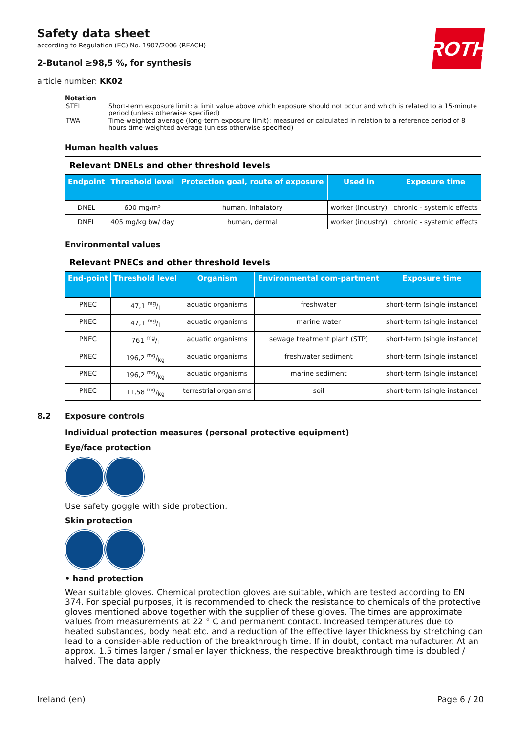ROTH
Safety data sheet
according to Regulation (EC) No. 1907/2006 (REACH)
2-Butanol ≥98,5 %, for synthesis
article number: KK02
Notation
| STEL | Short-term exposure limit: a limit value above which exposure should not occur and which is related to a 15-minute period (unless otherwise specified) |
| TWA | Time-weighted average (long-term exposure limit): measured or calculated in relation to a reference period of 8 hours time-weighted average (unless otherwise specified) |
Human health values
| Relevant DNELs and other threshold levels | | | | |
| --- | --- | --- | --- | --- |
| Endpoint | Threshold level | Protection goal, route of exposure | Used in | Exposure time |
| DNEL | 600 mg/m³ | human, inhalatory | worker (industry) | chronic - systemic effects |
| DNEL | 405 mg/kg bw/ day | human, dermal | worker (industry) | chronic - systemic effects |
Environmental values
| Relevant PNECs and other threshold levels | | | | |
| --- | --- | --- | --- | --- |
| End-point | Threshold level | Organism | Environmental com-partment | Exposure time |
| PNEC | 47,1 mg/l | aquatic organisms | freshwater | short-term (single instance) |
| PNEC | 47,1 mg/l | aquatic organisms | marine water | short-term (single instance) |
| PNEC | 761 mg/l | aquatic organisms | sewage treatment plant (STP) | short-term (single instance) |
| PNEC | 196,2 mg/kg | aquatic organisms | freshwater sediment | short-term (single instance) |
| PNEC | 196,2 mg/kg | aquatic organisms | marine sediment | short-term (single instance) |
| PNEC | 11,58 mg/kg | terrestrial organisms | soil | short-term (single instance) |
8.2 Exposure controls
Individual protection measures (personal protective equipment)
Eye/face protection
Use safety goggle with side protection.
Skin protection
• hand protection
Wear suitable gloves. Chemical protection gloves are suitable, which are tested according to EN 374. For special purposes, it is recommended to check the resistance to chemicals of the protective gloves mentioned above together with the supplier of these gloves. The times are approximate values from measurements at 22 ° C and permanent contact. Increased temperatures due to heated substances, body heat etc. and a reduction of the effective layer thickness by stretching can lead to a consider-able reduction of the breakthrough time. If in doubt, contact manufacturer. At an approx. 1.5 times larger / smaller layer thickness, the respective breakthrough time is doubled / halved. The data apply
Ireland (en) Page 6 / 20